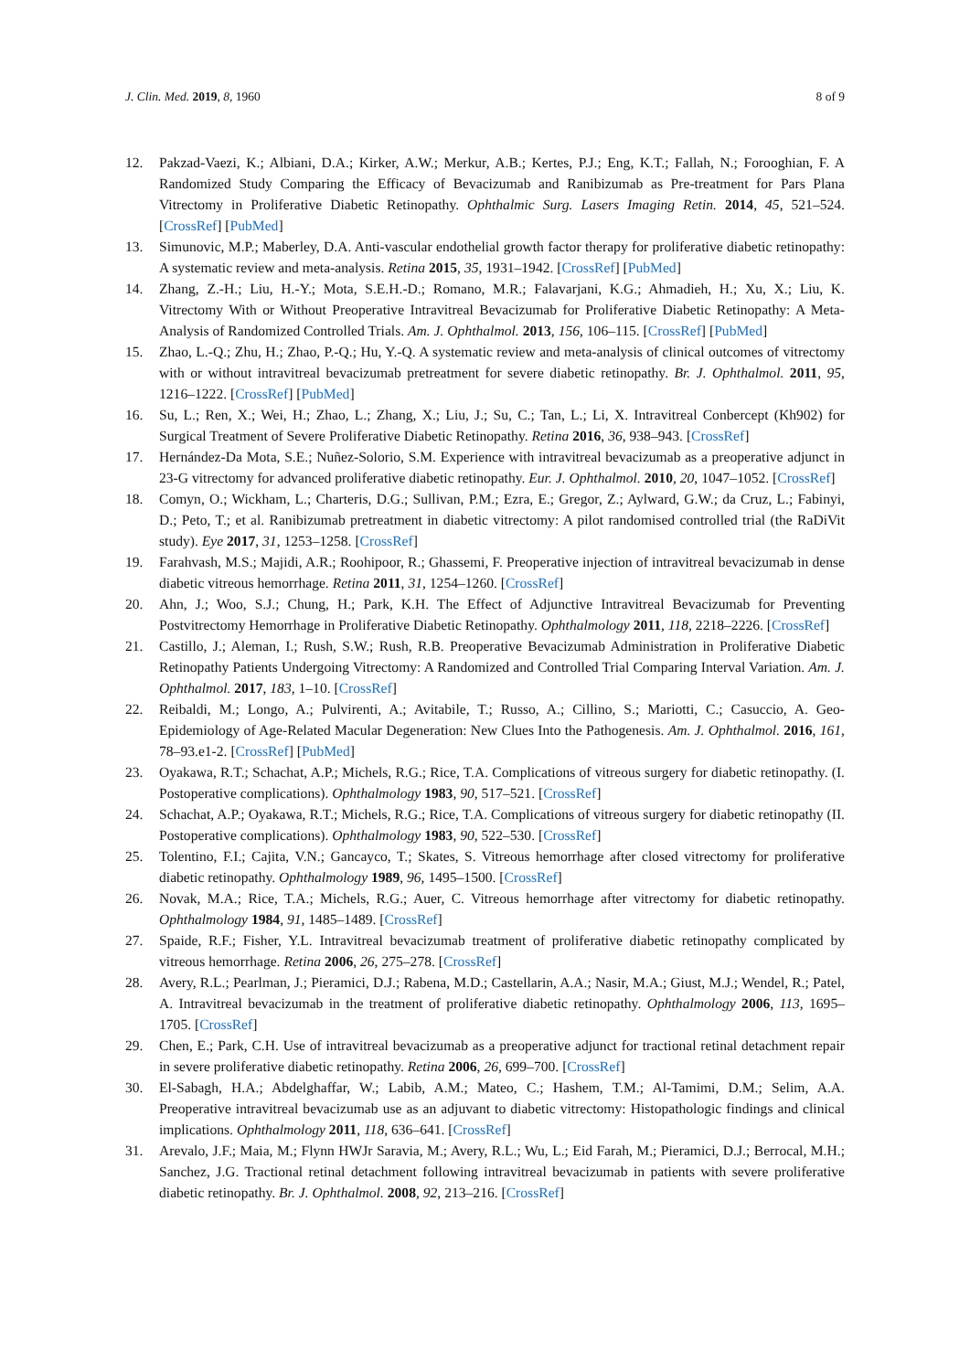J. Clin. Med. 2019, 8, 1960 8 of 9
12. Pakzad-Vaezi, K.; Albiani, D.A.; Kirker, A.W.; Merkur, A.B.; Kertes, P.J.; Eng, K.T.; Fallah, N.; Forooghian, F. A Randomized Study Comparing the Efficacy of Bevacizumab and Ranibizumab as Pre-treatment for Pars Plana Vitrectomy in Proliferative Diabetic Retinopathy. Ophthalmic Surg. Lasers Imaging Retin. 2014, 45, 521–524. [CrossRef] [PubMed]
13. Simunovic, M.P.; Maberley, D.A. Anti-vascular endothelial growth factor therapy for proliferative diabetic retinopathy: A systematic review and meta-analysis. Retina 2015, 35, 1931–1942. [CrossRef] [PubMed]
14. Zhang, Z.-H.; Liu, H.-Y.; Mota, S.E.H.-D.; Romano, M.R.; Falavarjani, K.G.; Ahmadieh, H.; Xu, X.; Liu, K. Vitrectomy With or Without Preoperative Intravitreal Bevacizumab for Proliferative Diabetic Retinopathy: A Meta-Analysis of Randomized Controlled Trials. Am. J. Ophthalmol. 2013, 156, 106–115. [CrossRef] [PubMed]
15. Zhao, L.-Q.; Zhu, H.; Zhao, P.-Q.; Hu, Y.-Q. A systematic review and meta-analysis of clinical outcomes of vitrectomy with or without intravitreal bevacizumab pretreatment for severe diabetic retinopathy. Br. J. Ophthalmol. 2011, 95, 1216–1222. [CrossRef] [PubMed]
16. Su, L.; Ren, X.; Wei, H.; Zhao, L.; Zhang, X.; Liu, J.; Su, C.; Tan, L.; Li, X. Intravitreal Conbercept (Kh902) for Surgical Treatment of Severe Proliferative Diabetic Retinopathy. Retina 2016, 36, 938–943. [CrossRef]
17. Hernández-Da Mota, S.E.; Nuñez-Solorio, S.M. Experience with intravitreal bevacizumab as a preoperative adjunct in 23-G vitrectomy for advanced proliferative diabetic retinopathy. Eur. J. Ophthalmol. 2010, 20, 1047–1052. [CrossRef]
18. Comyn, O.; Wickham, L.; Charteris, D.G.; Sullivan, P.M.; Ezra, E.; Gregor, Z.; Aylward, G.W.; da Cruz, L.; Fabinyi, D.; Peto, T.; et al. Ranibizumab pretreatment in diabetic vitrectomy: A pilot randomised controlled trial (the RaDiVit study). Eye 2017, 31, 1253–1258. [CrossRef]
19. Farahvash, M.S.; Majidi, A.R.; Roohipoor, R.; Ghassemi, F. Preoperative injection of intravitreal bevacizumab in dense diabetic vitreous hemorrhage. Retina 2011, 31, 1254–1260. [CrossRef]
20. Ahn, J.; Woo, S.J.; Chung, H.; Park, K.H. The Effect of Adjunctive Intravitreal Bevacizumab for Preventing Postvitrectomy Hemorrhage in Proliferative Diabetic Retinopathy. Ophthalmology 2011, 118, 2218–2226. [CrossRef]
21. Castillo, J.; Aleman, I.; Rush, S.W.; Rush, R.B. Preoperative Bevacizumab Administration in Proliferative Diabetic Retinopathy Patients Undergoing Vitrectomy: A Randomized and Controlled Trial Comparing Interval Variation. Am. J. Ophthalmol. 2017, 183, 1–10. [CrossRef]
22. Reibaldi, M.; Longo, A.; Pulvirenti, A.; Avitabile, T.; Russo, A.; Cillino, S.; Mariotti, C.; Casuccio, A. Geo-Epidemiology of Age-Related Macular Degeneration: New Clues Into the Pathogenesis. Am. J. Ophthalmol. 2016, 161, 78–93.e1-2. [CrossRef] [PubMed]
23. Oyakawa, R.T.; Schachat, A.P.; Michels, R.G.; Rice, T.A. Complications of vitreous surgery for diabetic retinopathy. (I. Postoperative complications). Ophthalmology 1983, 90, 517–521. [CrossRef]
24. Schachat, A.P.; Oyakawa, R.T.; Michels, R.G.; Rice, T.A. Complications of vitreous surgery for diabetic retinopathy (II. Postoperative complications). Ophthalmology 1983, 90, 522–530. [CrossRef]
25. Tolentino, F.I.; Cajita, V.N.; Gancayco, T.; Skates, S. Vitreous hemorrhage after closed vitrectomy for proliferative diabetic retinopathy. Ophthalmology 1989, 96, 1495–1500. [CrossRef]
26. Novak, M.A.; Rice, T.A.; Michels, R.G.; Auer, C. Vitreous hemorrhage after vitrectomy for diabetic retinopathy. Ophthalmology 1984, 91, 1485–1489. [CrossRef]
27. Spaide, R.F.; Fisher, Y.L. Intravitreal bevacizumab treatment of proliferative diabetic retinopathy complicated by vitreous hemorrhage. Retina 2006, 26, 275–278. [CrossRef]
28. Avery, R.L.; Pearlman, J.; Pieramici, D.J.; Rabena, M.D.; Castellarin, A.A.; Nasir, M.A.; Giust, M.J.; Wendel, R.; Patel, A. Intravitreal bevacizumab in the treatment of proliferative diabetic retinopathy. Ophthalmology 2006, 113, 1695–1705. [CrossRef]
29. Chen, E.; Park, C.H. Use of intravitreal bevacizumab as a preoperative adjunct for tractional retinal detachment repair in severe proliferative diabetic retinopathy. Retina 2006, 26, 699–700. [CrossRef]
30. El-Sabagh, H.A.; Abdelghaffar, W.; Labib, A.M.; Mateo, C.; Hashem, T.M.; Al-Tamimi, D.M.; Selim, A.A. Preoperative intravitreal bevacizumab use as an adjuvant to diabetic vitrectomy: Histopathologic findings and clinical implications. Ophthalmology 2011, 118, 636–641. [CrossRef]
31. Arevalo, J.F.; Maia, M.; Flynn HWJr Saravia, M.; Avery, R.L.; Wu, L.; Eid Farah, M.; Pieramici, D.J.; Berrocal, M.H.; Sanchez, J.G. Tractional retinal detachment following intravitreal bevacizumab in patients with severe proliferative diabetic retinopathy. Br. J. Ophthalmol. 2008, 92, 213–216. [CrossRef]